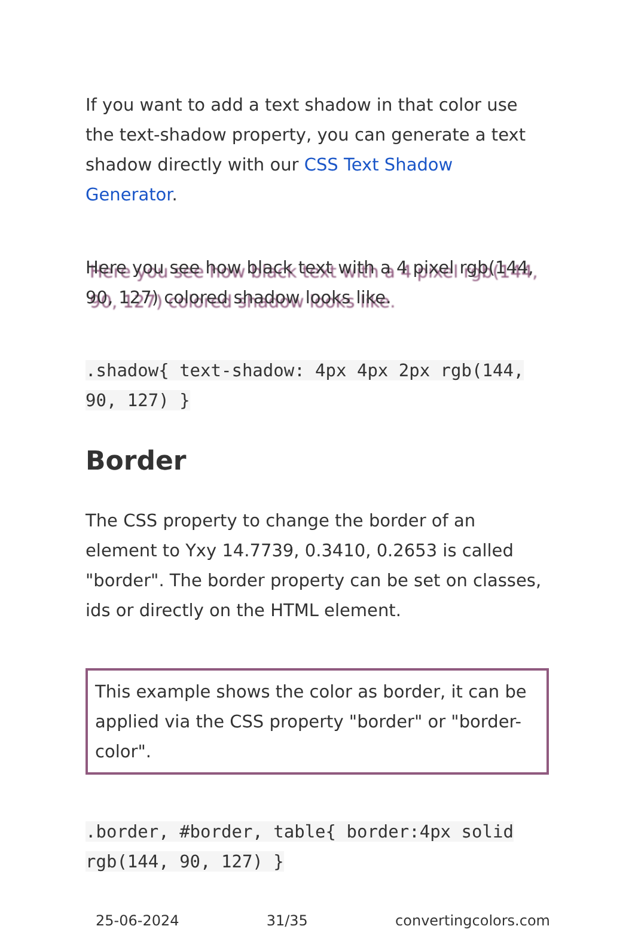If you want to add a text shadow in that color use the text-shadow property, you can generate a text shadow directly with our CSS Text Shadow Generator.
Here you see how black text with a 4 pixel rgb(144, 90, 127) colored shadow looks like.
.shadow{ text-shadow: 4px 4px 2px rgb(144, 90, 127) }
Border
The CSS property to change the border of an element to Yxy 14.7739, 0.3410, 0.2653 is called "border". The border property can be set on classes, ids or directly on the HTML element.
This example shows the color as border, it can be applied via the CSS property "border" or "border-color".
.border, #border, table{ border:4px solid rgb(144, 90, 127) }
25-06-2024 31/35 convertingcolors.com